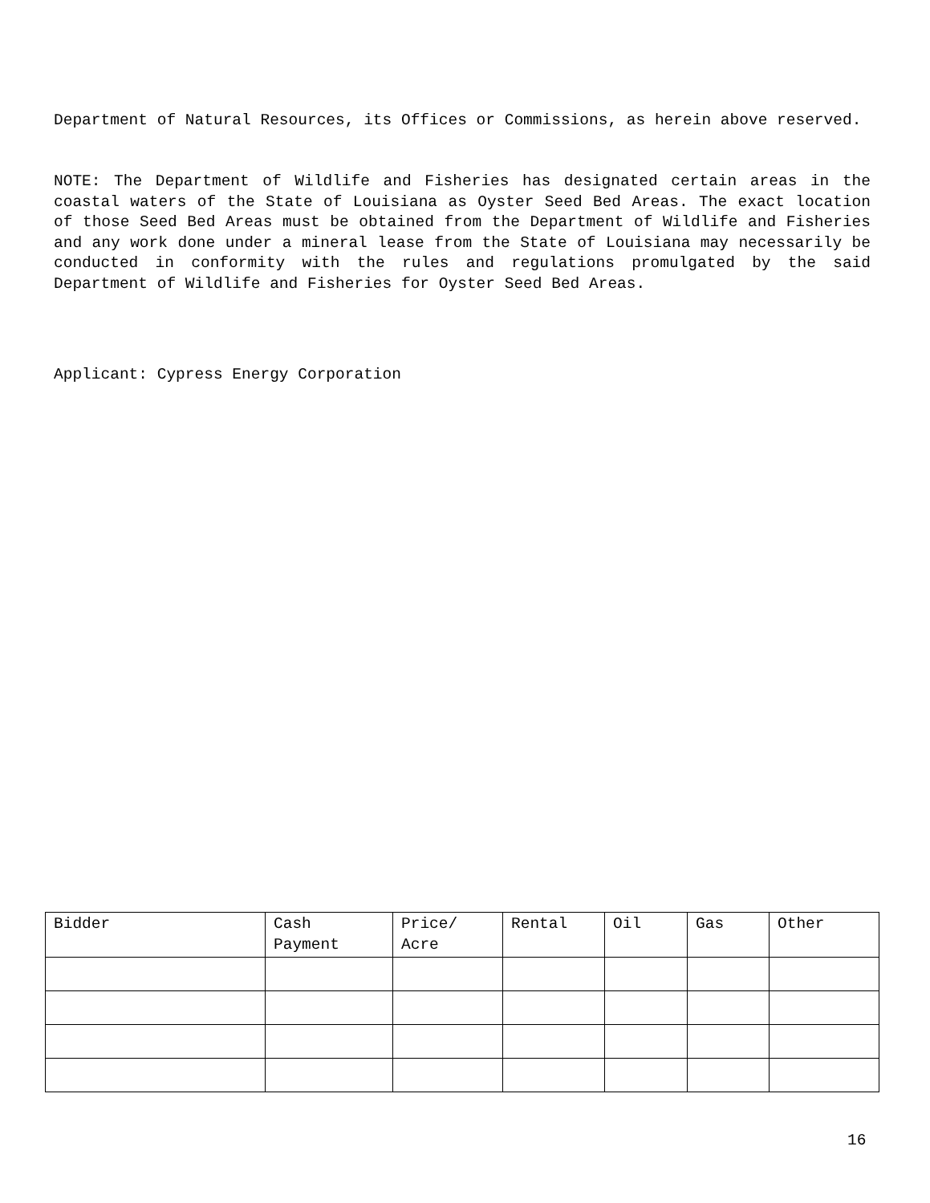Department of Natural Resources, its Offices or Commissions, as herein above reserved.
NOTE: The Department of Wildlife and Fisheries has designated certain areas in the coastal waters of the State of Louisiana as Oyster Seed Bed Areas. The exact location of those Seed Bed Areas must be obtained from the Department of Wildlife and Fisheries and any work done under a mineral lease from the State of Louisiana may necessarily be conducted in conformity with the rules and regulations promulgated by the said Department of Wildlife and Fisheries for Oyster Seed Bed Areas.
Applicant: Cypress Energy Corporation
| Bidder | Cash Payment | Price/ Acre | Rental | Oil | Gas | Other |
| --- | --- | --- | --- | --- | --- | --- |
16